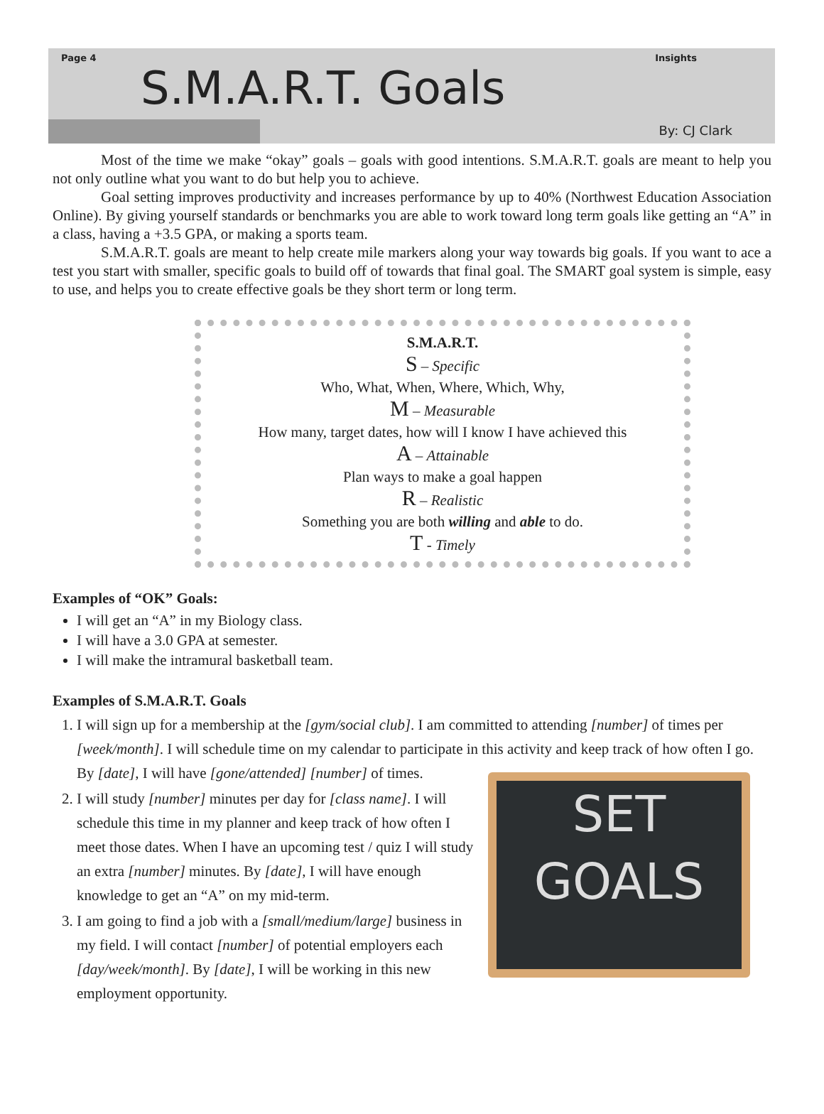Page 4 Insights
S.M.A.R.T. Goals
By: CJ Clark
Most of the time we make “okay” goals – goals with good intentions. S.M.A.R.T. goals are meant to help you not only outline what you want to do but help you to achieve.
Goal setting improves productivity and increases performance by up to 40% (Northwest Education Association Online). By giving yourself standards or benchmarks you are able to work toward long term goals like getting an “A” in a class, having a +3.5 GPA, or making a sports team.
S.M.A.R.T. goals are meant to help create mile markers along your way towards big goals. If you want to ace a test you start with smaller, specific goals to build off of towards that final goal. The SMART goal system is simple, easy to use, and helps you to create effective goals be they short term or long term.
S.M.A.R.T.
S – Specific
Who, What, When, Where, Which, Why,
M – Measurable
How many, target dates, how will I know I have achieved this
A – Attainable
Plan ways to make a goal happen
R – Realistic
Something you are both willing and able to do.
T - Timely
Examples of “OK” Goals:
I will get an “A” in my Biology class.
I will have a 3.0 GPA at semester.
I will make the intramural basketball team.
Examples of S.M.A.R.T. Goals
1. I will sign up for a membership at the [gym/social club]. I am committed to attending [number] of times per [week/month]. I will schedule time on my calendar to participate in this activity and keep track of how often I go. By [date], I will have [gone/attended] [number] of times.
2. I will study [number] minutes per day for [class name]. I will schedule this time in my planner and keep track of how often I meet those dates. When I have an upcoming test / quiz I will study an extra [number] minutes. By [date], I will have enough knowledge to get an “A” on my mid-term.
3. I am going to find a job with a [small/medium/large] business in my field. I will contact [number] of potential employers each [day/week/month]. By [date], I will be working in this new employment opportunity.
SET
GOALS